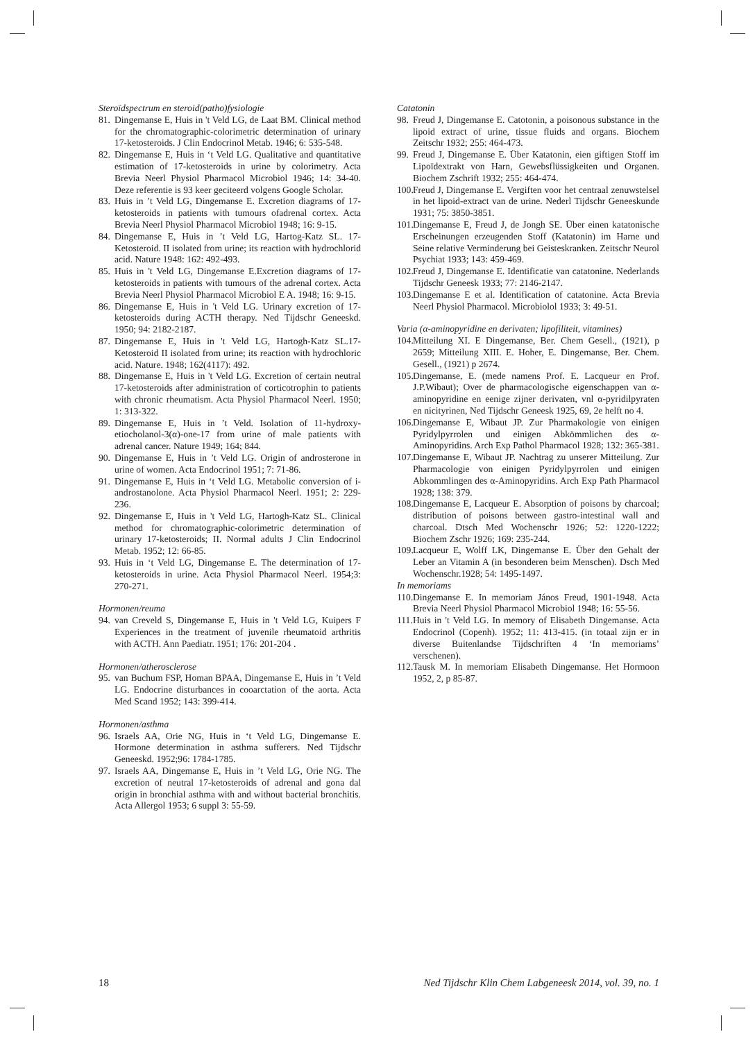Steroïdspectrum en steroid(patho)fysiologie
81. Dingemanse E, Huis in 't Veld LG, de Laat BM. Clinical method for the chromatographic-colorimetric determination of urinary 17-ketosteroids. J Clin Endocrinol Metab. 1946; 6: 535-548.
82. Dingemanse E, Huis in ‘t Veld LG. Qualitative and quantitative estimation of 17-ketosteroids in urine by colorimetry. Acta Brevia Neerl Physiol Pharmacol Microbiol 1946; 14: 34-40. Deze referentie is 93 keer geciteerd volgens Google Scholar.
83. Huis in ’t Veld LG, Dingemanse E. Excretion diagrams of 17-ketosteroids in patients with tumours ofadrenal cortex. Acta Brevia Neerl Physiol Pharmacol Microbiol 1948; 16: 9-15.
84. Dingemanse E, Huis in ’t Veld LG, Hartog-Katz SL. 17-Ketosteroid. II isolated from urine; its reaction with hydrochlorid acid. Nature 1948: 162: 492-493.
85. Huis in 't Veld LG, Dingemanse E.Excretion diagrams of 17-ketosteroids in patients with tumours of the adrenal cortex. Acta Brevia Neerl Physiol Pharmacol Microbiol E A. 1948; 16: 9-15.
86. Dingemanse E, Huis in 't Veld LG. Urinary excretion of 17-ketosteroids during ACTH therapy. Ned Tijdschr Geneeskd. 1950; 94: 2182-2187.
87. Dingemanse E, Huis in 't Veld LG, Hartogh-Katz SL.17-Ketosteroid II isolated from urine; its reaction with hydrochloric acid. Nature. 1948; 162(4117): 492.
88. Dingemanse E, Huis in 't Veld LG. Excretion of certain neutral 17-ketosteroids after administration of corticotrophin to patients with chronic rheumatism. Acta Physiol Pharmacol Neerl. 1950; 1: 313-322.
89. Dingemanse E, Huis in ’t Veld. Isolation of 11-hydroxy-etiocholanol-3(α)-one-17 from urine of male patients with adrenal cancer. Nature 1949; 164; 844.
90. Dingemanse E, Huis in ’t Veld LG. Origin of androsterone in urine of women. Acta Endocrinol 1951; 7: 71-86.
91. Dingemanse E, Huis in ‘t Veld LG. Metabolic conversion of i-androstanolone. Acta Physiol Pharmacol Neerl. 1951; 2: 229-236.
92. Dingemanse E, Huis in 't Veld LG, Hartogh-Katz SL. Clinical method for chromatographic-colorimetric determination of urinary 17-ketosteroids; II. Normal adults J Clin Endocrinol Metab. 1952; 12: 66-85.
93. Huis in ‘t Veld LG, Dingemanse E. The determination of 17-ketosteroids in urine. Acta Physiol Pharmacol Neerl. 1954;3: 270-271.
Hormonen/reuma
94. van Creveld S, Dingemanse E, Huis in 't Veld LG, Kuipers F Experiences in the treatment of juvenile rheumatoid arthritis with ACTH. Ann Paediatr. 1951; 176: 201-204 .
Hormonen/atherosclerose
95. van Buchum FSP, Homan BPAA, Dingemanse E, Huis in ’t Veld LG. Endocrine disturbances in cooarctation of the aorta. Acta Med Scand 1952; 143: 399-414.
Hormonen/asthma
96. Israels AA, Orie NG, Huis in ‘t Veld LG, Dingemanse E. Hormone determination in asthma sufferers. Ned Tijdschr Geneeskd. 1952;96: 1784-1785.
97. Israels AA, Dingemanse E, Huis in ’t Veld LG, Orie NG. The excretion of neutral 17-ketosteroids of adrenal and gona dal origin in bronchial asthma with and without bacterial bronchitis. Acta Allergol 1953; 6 suppl 3: 55-59.
Catatonin
98. Freud J, Dingemanse E. Catotonin, a poisonous substance in the lipoid extract of urine, tissue fluids and organs. Biochem Zeitschr 1932; 255: 464-473.
99. Freud J, Dingemanse E. Über Katatonin, eien giftigen Stoff im Lipoïdextrakt von Harn, Gewebsflüssigkeiten und Organen. Biochem Zschrift 1932; 255: 464-474.
100. Freud J, Dingemanse E. Vergiften voor het centraal zenuwstelsel in het lipoid-extract van de urine. Nederl Tijdschr Geneeskunde 1931; 75: 3850-3851.
101. Dingemanse E, Freud J, de Jongh SE. Über einen katatonische Erscheinungen erzeugenden Stoff (Katatonin) im Harne und Seine relative Verminderung bei Geisteskranken. Zeitschr Neurol Psychiat 1933; 143: 459-469.
102. Freud J, Dingemanse E. Identificatie van catatonine. Nederlands Tijdschr Geneesk 1933; 77: 2146-2147.
103. Dingemanse E et al. Identification of catatonine. Acta Brevia Neerl Physiol Pharmacol. Microbiolol 1933; 3: 49-51.
Varia (α-aminopyridine en derivaten; lipofiliteit, vitamines)
104. Mitteilung XI. E Dingemanse, Ber. Chem Gesell., (1921), p 2659; Mitteilung XIII. E. Hoher, E. Dingemanse, Ber. Chem. Gesell., (1921) p 2674.
105. Dingemanse, E. (mede namens Prof. E. Lacqueur en Prof. J.P.Wibaut); Over de pharmacologische eigenschappen van α-aminopyridine en eenige zijner derivaten, vnl α-pyridilpyraten en nicityrinen, Ned Tijdschr Geneesk 1925, 69, 2e helft no 4.
106. Dingemanse E, Wibaut JP. Zur Pharmakologie von einigen Pyridylpyrrolen und einigen Abkömmlichen des α-Aminopyridins. Arch Exp Pathol Pharmacol 1928; 132: 365-381.
107. Dingemanse E, Wibaut JP. Nachtrag zu unserer Mitteilung. Zur Pharmacologie von einigen Pyridylpyrrolen und einigen Abkommlingen des α-Aminopyridins. Arch Exp Path Pharmacol 1928; 138: 379.
108. Dingemanse E, Lacqueur E. Absorption of poisons by charcoal; distribution of poisons between gastro-intestinal wall and charcoal. Dtsch Med Wochenschr 1926; 52: 1220-1222; Biochem Zschr 1926; 169: 235-244.
109. Lacqueur E, Wolff LK, Dingemanse E. Über den Gehalt der Leber an Vitamin A (in besonderen beim Menschen). Dsch Med Wochenschr.1928; 54: 1495-1497.
In memoriams
110. Dingemanse E. In memoriam János Freud, 1901-1948. Acta Brevia Neerl Physiol Pharmacol Microbiol 1948; 16: 55-56.
111. Huis in 't Veld LG. In memory of Elisabeth Dingemanse. Acta Endocrinol (Copenh). 1952; 11: 413-415. (in totaal zijn er in diverse Buitenlandse Tijdschriften 4 ‘In memoriams’ verschenen).
112. Tausk M. In memoriam Elisabeth Dingemanse. Het Hormoon 1952, 2, p 85-87.
18 Ned Tijdschr Klin Chem Labgeneesk 2014, vol. 39, no. 1